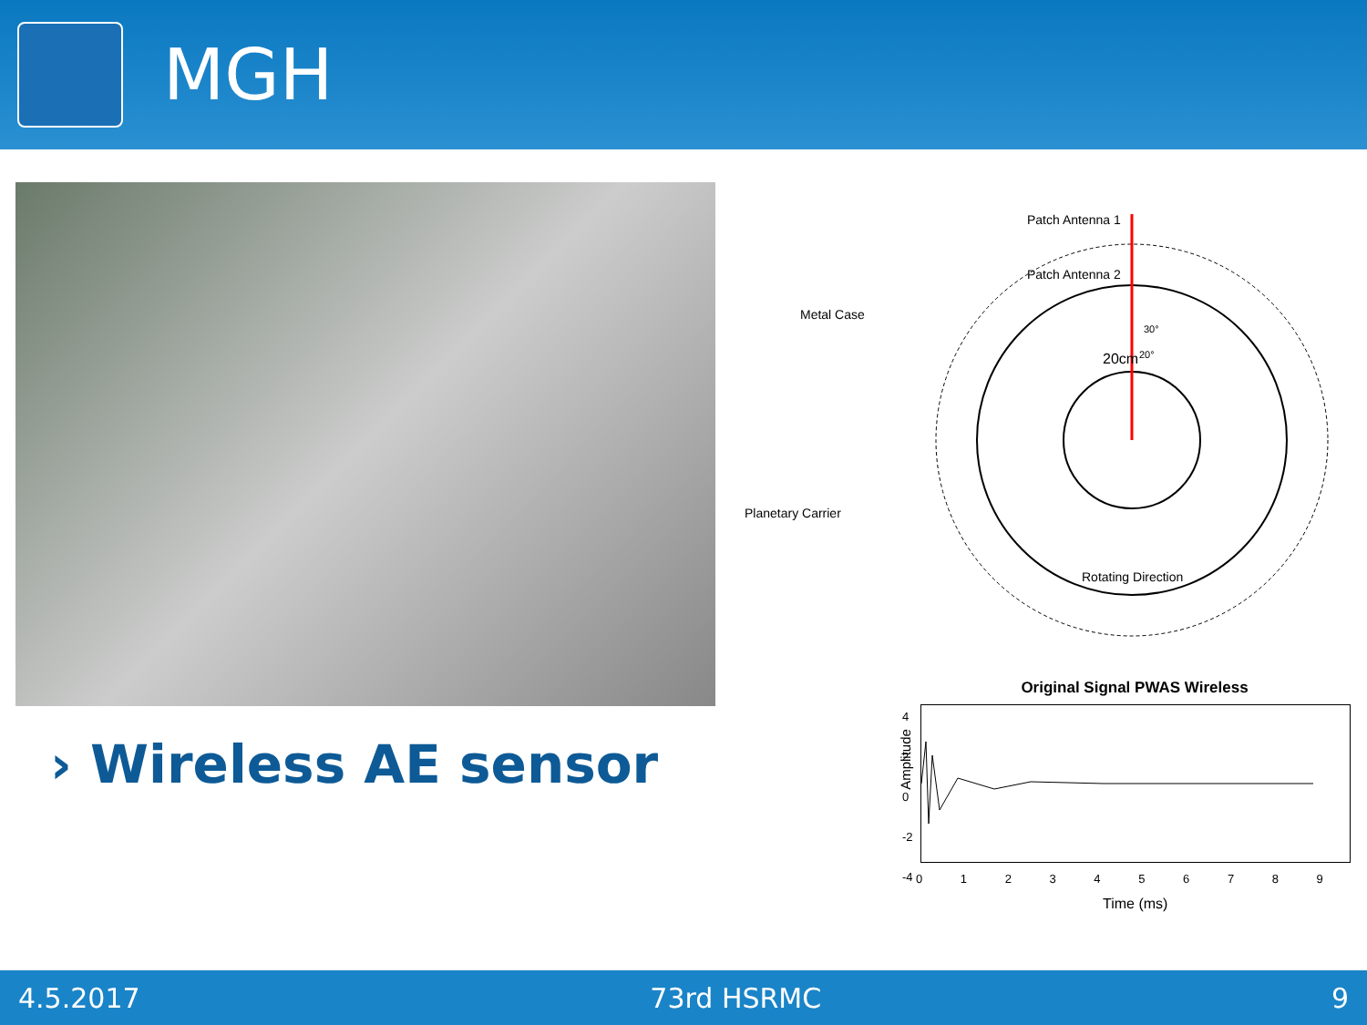MGH
› Wireless AE sensor
Patch Antenna 1
Patch Antenna 2
Metal Case
20cm
30°
20°
Planetary Carrier
Rotating Direction
Original Signal PWAS Wireless
Amplitude
4
2
0
-2
-4
0 1 2 3 4 5 6 7 8 9
Time (ms)
4.5.2017 73rd HSRMC 9